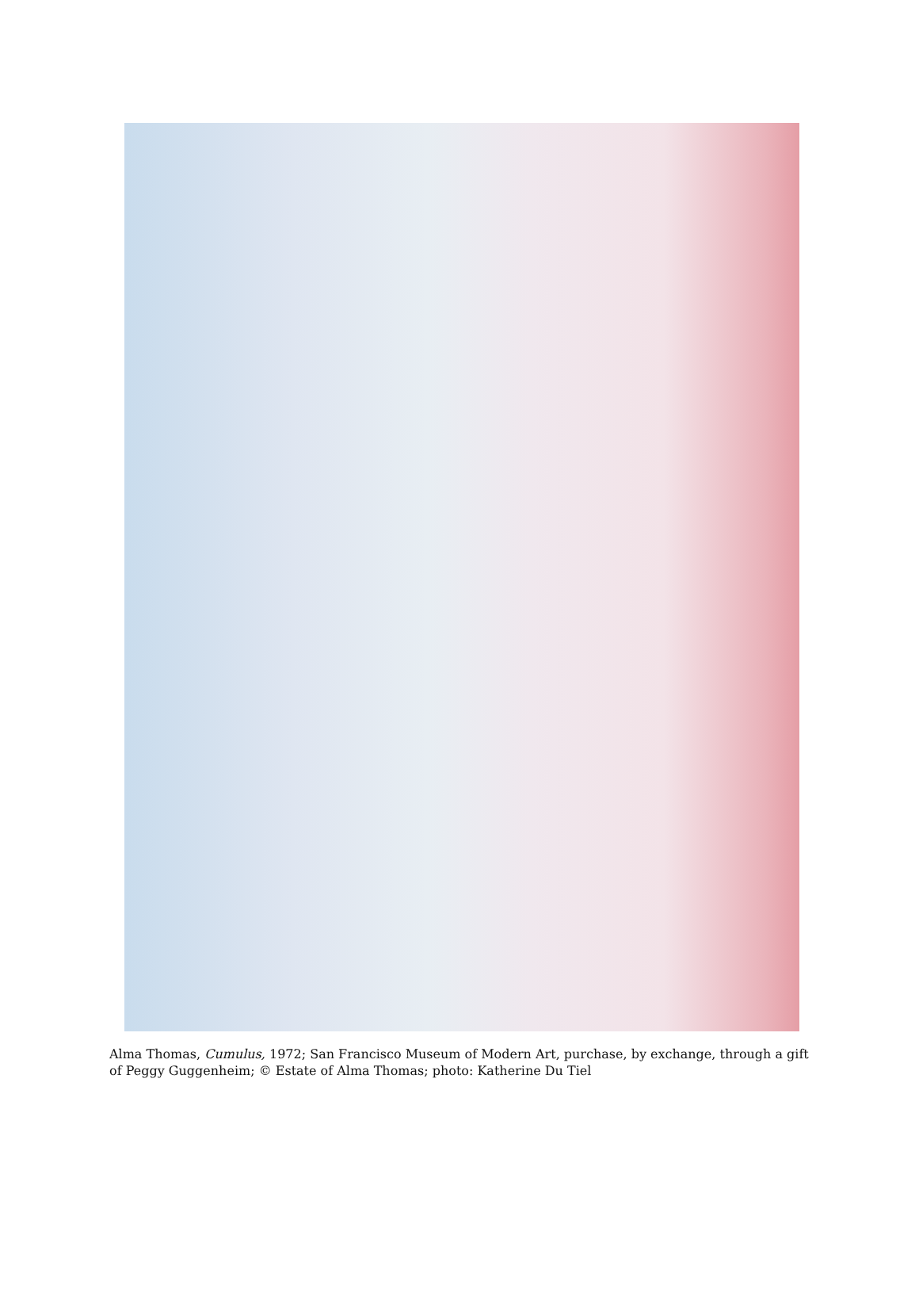Alma Thomas, Cumulus, 1972; San Francisco Museum of Modern Art, purchase, by exchange, through a gift of Peggy Guggenheim; © Estate of Alma Thomas; photo: Katherine Du Tiel